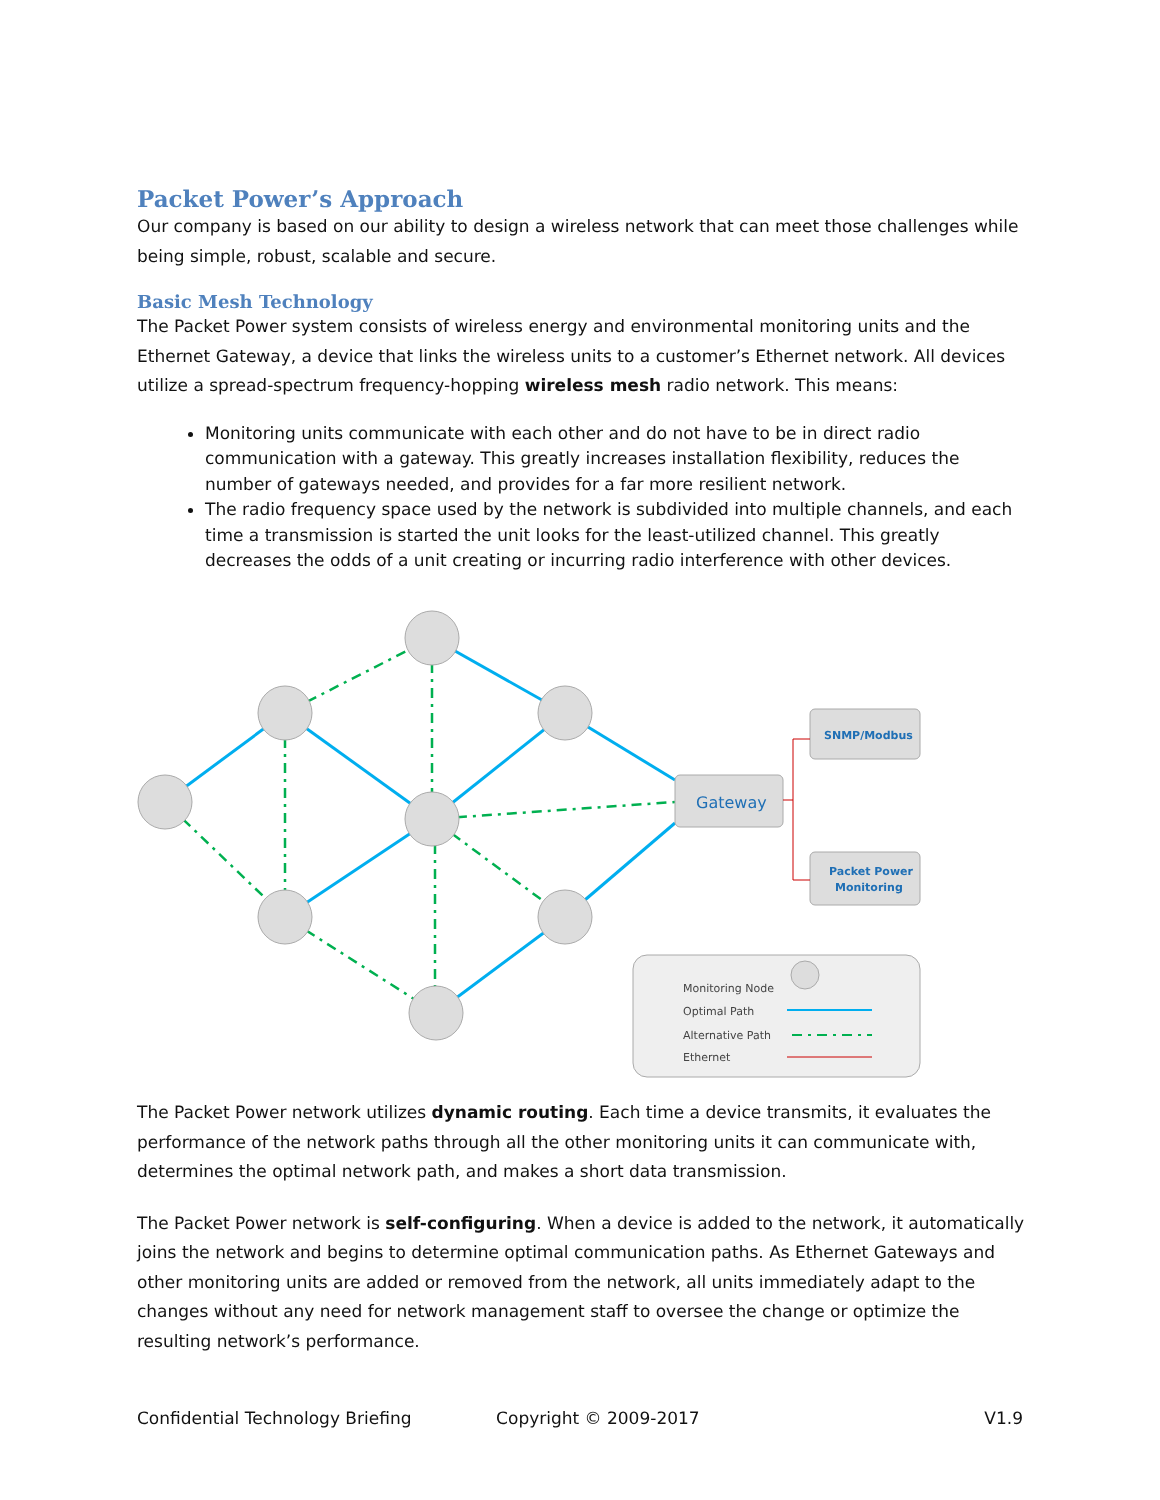Packet Power’s Approach
Our company is based on our ability to design a wireless network that can meet those challenges while being simple, robust, scalable and secure.
Basic Mesh Technology
The Packet Power system consists of wireless energy and environmental monitoring units and the Ethernet Gateway, a device that links the wireless units to a customer’s Ethernet network. All devices utilize a spread-spectrum frequency-hopping wireless mesh radio network. This means:
Monitoring units communicate with each other and do not have to be in direct radio communication with a gateway. This greatly increases installation flexibility, reduces the number of gateways needed, and provides for a far more resilient network.
The radio frequency space used by the network is subdivided into multiple channels, and each time a transmission is started the unit looks for the least-utilized channel. This greatly decreases the odds of a unit creating or incurring radio interference with other devices.
Gateway
SNMP/Modbus
Packet Power
Monitoring
Monitoring Node
Optimal Path
Alternative Path
Ethernet
The Packet Power network utilizes dynamic routing. Each time a device transmits, it evaluates the performance of the network paths through all the other monitoring units it can communicate with, determines the optimal network path, and makes a short data transmission.
The Packet Power network is self-configuring. When a device is added to the network, it automatically joins the network and begins to determine optimal communication paths. As Ethernet Gateways and other monitoring units are added or removed from the network, all units immediately adapt to the changes without any need for network management staff to oversee the change or optimize the resulting network’s performance.
Confidential Technology Briefing Copyright © 2009-2017 V1.9